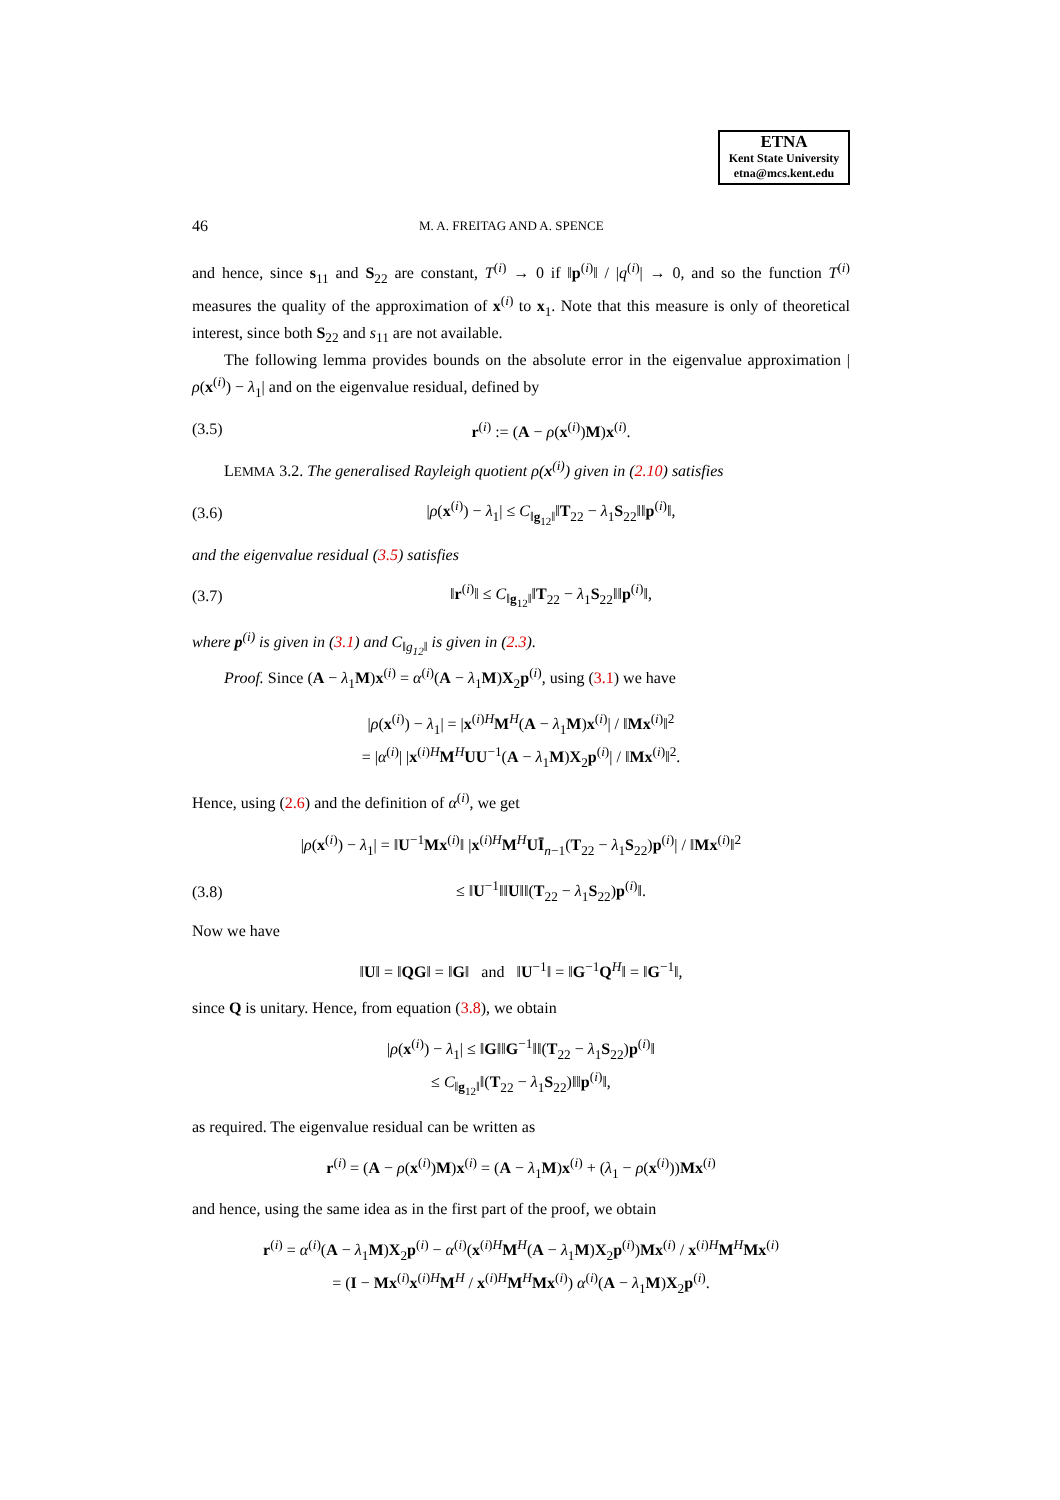ETNA
Kent State University
etna@mcs.kent.edu
46 M. A. FREITAG AND A. SPENCE
and hence, since s<sub>11</sub> and S<sub>22</sub> are constant, T<sup>(i)</sup> → 0 if ‖p<sup>(i)</sup>‖ / |q<sup>(i)</sup>| → 0, and so the function T<sup>(i)</sup> measures the quality of the approximation of x<sup>(i)</sup> to x<sub>1</sub>. Note that this measure is only of theoretical interest, since both S<sub>22</sub> and s<sub>11</sub> are not available.
The following lemma provides bounds on the absolute error in the eigenvalue approximation |ρ(x<sup>(i)</sup>) − λ<sub>1</sub>| and on the eigenvalue residual, defined by
(3.5) r<sup>(i)</sup> := (A − ρ(x<sup>(i)</sup>)M)x<sup>(i)</sup>.
LEMMA 3.2. The generalised Rayleigh quotient ρ(x<sup>(i)</sup>) given in (2.10) satisfies
(3.6) |ρ(x<sup>(i)</sup>) − λ<sub>1</sub>| ≤ C<sub>‖g<sub>12</sub>‖</sub>‖T<sub>22</sub> − λ<sub>1</sub>S<sub>22</sub>‖‖p<sup>(i)</sup>‖,
and the eigenvalue residual (3.5) satisfies
(3.7) ‖r<sup>(i)</sup>‖ ≤ C<sub>‖g<sub>12</sub>‖</sub>‖T<sub>22</sub> − λ<sub>1</sub>S<sub>22</sub>‖‖p<sup>(i)</sup>‖,
where p<sup>(i)</sup> is given in (3.1) and C<sub>‖g<sub>12</sub>‖</sub> is given in (2.3).
Proof. Since (A − λ<sub>1</sub>M)x<sup>(i)</sup> = α<sup>(i)</sup>(A − λ<sub>1</sub>M)X<sub>2</sub>p<sup>(i)</sup>, using (3.1) we have
|ρ(x<sup>(i)</sup>) − λ<sub>1</sub>| = |x<sup>(i)H</sup>M<sup>H</sup>(A − λ<sub>1</sub>M)x<sup>(i)</sup>| / ‖Mx<sup>(i)</sup>‖<sup>2</sup>
= |α<sup>(i)</sup>| |x<sup>(i)H</sup>M<sup>H</sup>UU<sup>−1</sup>(A − λ<sub>1</sub>M)X<sub>2</sub>p<sup>(i)</sup>| / ‖Mx<sup>(i)</sup>‖<sup>2</sup>.
Hence, using (2.6) and the definition of α<sup>(i)</sup>, we get
|ρ(x<sup>(i)</sup>) − λ<sub>1</sub>| = ‖U<sup>−1</sup>Mx<sup>(i)</sup>‖ |x<sup>(i)H</sup>M<sup>H</sup>UĪ<sub>n−1</sub>(T<sub>22</sub> − λ<sub>1</sub>S<sub>22</sub>)p<sup>(i)</sup>| / ‖Mx<sup>(i)</sup>‖<sup>2</sup>
(3.8) ≤ ‖U<sup>−1</sup>‖‖U‖‖(T<sub>22</sub> − λ<sub>1</sub>S<sub>22</sub>)p<sup>(i)</sup>‖.
Now we have
‖U‖ = ‖QG‖ = ‖G‖ and ‖U<sup>−1</sup>‖ = ‖G<sup>−1</sup>Q<sup>H</sup>‖ = ‖G<sup>−1</sup>‖,
since Q is unitary. Hence, from equation (3.8), we obtain
|ρ(x<sup>(i)</sup>) − λ<sub>1</sub>| ≤ ‖G‖‖G<sup>−1</sup>‖‖(T<sub>22</sub> − λ<sub>1</sub>S<sub>22</sub>)p<sup>(i)</sup>‖
≤ C<sub>‖g<sub>12</sub>‖</sub>‖(T<sub>22</sub> − λ<sub>1</sub>S<sub>22</sub>)‖‖p<sup>(i)</sup>‖,
as required. The eigenvalue residual can be written as
r<sup>(i)</sup> = (A − ρ(x<sup>(i)</sup>)M)x<sup>(i)</sup> = (A − λ<sub>1</sub>M)x<sup>(i)</sup> + (λ<sub>1</sub> − ρ(x<sup>(i)</sup>))Mx<sup>(i)</sup>
and hence, using the same idea as in the first part of the proof, we obtain
r<sup>(i)</sup> = α<sup>(i)</sup>(A − λ<sub>1</sub>M)X<sub>2</sub>p<sup>(i)</sup> − α<sup>(i)</sup>(x<sup>(i)H</sup>M<sup>H</sup>(A − λ<sub>1</sub>M)X<sub>2</sub>p<sup>(i)</sup>)Mx<sup>(i)</sup> / x<sup>(i)H</sup>M<sup>H</sup>Mx<sup>(i)</sup>
= (I − Mx<sup>(i)</sup>x<sup>(i)H</sup>M<sup>H</sup> / x<sup>(i)H</sup>M<sup>H</sup>Mx<sup>(i)</sup>) α<sup>(i)</sup>(A − λ<sub>1</sub>M)X<sub>2</sub>p<sup>(i)</sup>.